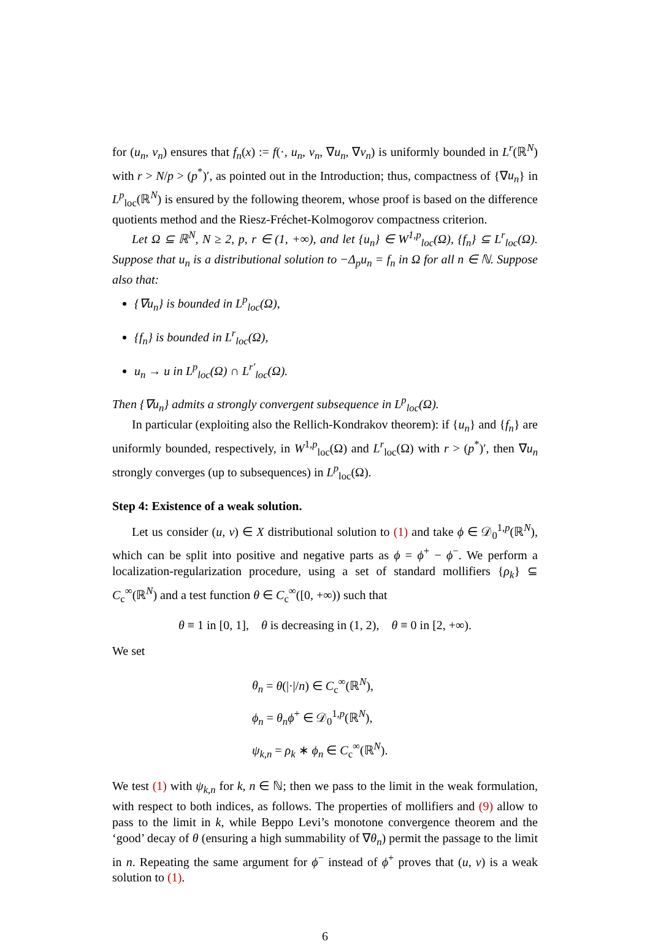for (u<sub>n</sub>, v<sub>n</sub>) ensures that f<sub>n</sub>(x) := f(·, u<sub>n</sub>, v<sub>n</sub>, ∇u<sub>n</sub>, ∇v<sub>n</sub>) is uniformly bounded in L<sup>r</sup>(ℝ<sup>N</sup>) with r > N/p > (p<sup>*</sup>)′, as pointed out in the Introduction; thus, compactness of {∇u<sub>n</sub>} in L<sup>p</sup><sub>loc</sub>(ℝ<sup>N</sup>) is ensured by the following theorem, whose proof is based on the difference quotients method and the Riesz-Fréchet-Kolmogorov compactness criterion.
Let Ω ⊆ ℝ<sup>N</sup>, N ≥ 2, p, r ∈ (1, +∞), and let {u<sub>n</sub>} ∈ W<sup>1,p</sup><sub>loc</sub>(Ω), {f<sub>n</sub>} ⊆ L<sup>r</sup><sub>loc</sub>(Ω). Suppose that u<sub>n</sub> is a distributional solution to −Δ<sub>p</sub>u<sub>n</sub> = f<sub>n</sub> in Ω for all n ∈ ℕ. Suppose also that:
{∇u<sub>n</sub>} is bounded in L<sup>p</sup><sub>loc</sub>(Ω),
{f<sub>n</sub>} is bounded in L<sup>r</sup><sub>loc</sub>(Ω),
u<sub>n</sub> → u in L<sup>p</sup><sub>loc</sub>(Ω) ∩ L<sup>r′</sup><sub>loc</sub>(Ω).
Then {∇u<sub>n</sub>} admits a strongly convergent subsequence in L<sup>p</sup><sub>loc</sub>(Ω).
In particular (exploiting also the Rellich-Kondrakov theorem): if {u<sub>n</sub>} and {f<sub>n</sub>} are uniformly bounded, respectively, in W<sup>1,p</sup><sub>loc</sub>(Ω) and L<sup>r</sup><sub>loc</sub>(Ω) with r > (p<sup>*</sup>)′, then ∇u<sub>n</sub> strongly converges (up to subsequences) in L<sup>p</sup><sub>loc</sub>(Ω).
Step 4: Existence of a weak solution.
Let us consider (u, v) ∈ X distributional solution to (1) and take ϕ ∈ 𝒟<sub>0</sub><sup>1,p</sup>(ℝ<sup>N</sup>), which can be split into positive and negative parts as ϕ = ϕ<sup>+</sup> − ϕ<sup>−</sup>. We perform a localization-regularization procedure, using a set of standard mollifiers {ρ<sub>k</sub>} ⊆ C<sub>c</sub><sup>∞</sup>(ℝ<sup>N</sup>) and a test function θ ∈ C<sub>c</sub><sup>∞</sup>([0, +∞)) such that
θ ≡ 1 in [0, 1], θ is decreasing in (1, 2), θ ≡ 0 in [2, +∞).
We set
θ<sub>n</sub> = θ(|·|/n) ∈ C<sub>c</sub><sup>∞</sup>(ℝ<sup>N</sup>),
ϕ<sub>n</sub> = θ<sub>n</sub>ϕ<sup>+</sup> ∈ 𝒟<sub>0</sub><sup>1,p</sup>(ℝ<sup>N</sup>),
ψ<sub>k,n</sub> = ρ<sub>k</sub> ∗ ϕ<sub>n</sub> ∈ C<sub>c</sub><sup>∞</sup>(ℝ<sup>N</sup>).
We test (1) with ψ<sub>k,n</sub> for k, n ∈ ℕ; then we pass to the limit in the weak formulation, with respect to both indices, as follows. The properties of mollifiers and (9) allow to pass to the limit in k, while Beppo Levi’s monotone convergence theorem and the ‘good’ decay of θ (ensuring a high summability of ∇θ<sub>n</sub>) permit the passage to the limit in n. Repeating the same argument for ϕ<sup>−</sup> instead of ϕ<sup>+</sup> proves that (u, v) is a weak solution to (1).
6